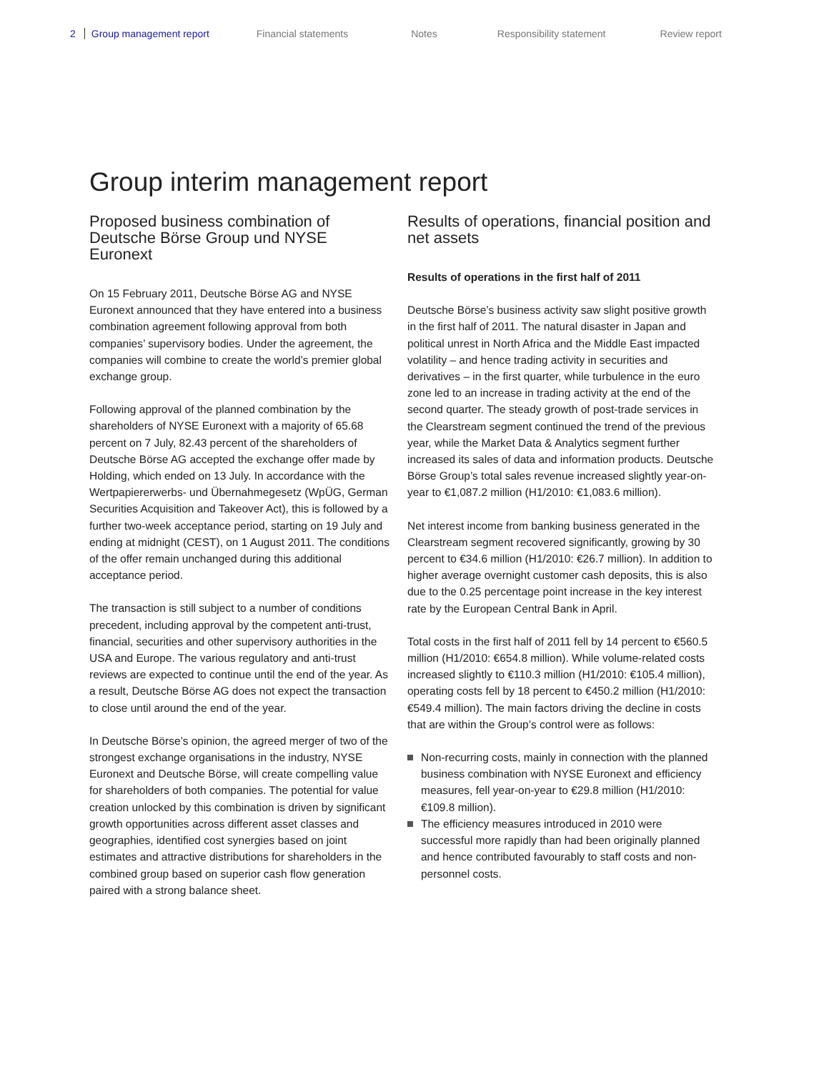2 Group management report Financial statements Notes Responsibility statement Review report
Group interim management report
Proposed business combination of Deutsche Börse Group und NYSE Euronext
On 15 February 2011, Deutsche Börse AG and NYSE Euronext announced that they have entered into a business combination agreement following approval from both companies’ supervisory bodies. Under the agreement, the companies will combine to create the world’s premier global exchange group.
Following approval of the planned combination by the shareholders of NYSE Euronext with a majority of 65.68 percent on 7 July, 82.43 percent of the shareholders of Deutsche Börse AG accepted the exchange offer made by Holding, which ended on 13 July. In accordance with the Wertpapiererwerbs- und Übernahmegesetz (WpÜG, German Securities Acquisition and Takeover Act), this is followed by a further two-week acceptance period, starting on 19 July and ending at midnight (CEST), on 1 August 2011. The conditions of the offer remain unchanged during this additional acceptance period.
The transaction is still subject to a number of conditions precedent, including approval by the competent anti-trust, financial, securities and other supervisory authorities in the USA and Europe. The various regulatory and anti-trust reviews are expected to continue until the end of the year. As a result, Deutsche Börse AG does not expect the transaction to close until around the end of the year.
In Deutsche Börse’s opinion, the agreed merger of two of the strongest exchange organisations in the industry, NYSE Euronext and Deutsche Börse, will create compelling value for shareholders of both companies. The potential for value creation unlocked by this combination is driven by significant growth opportunities across different asset classes and geographies, identified cost synergies based on joint estimates and attractive distributions for shareholders in the combined group based on superior cash flow generation paired with a strong balance sheet.
Results of operations, financial position and net assets
Results of operations in the first half of 2011
Deutsche Börse’s business activity saw slight positive growth in the first half of 2011. The natural disaster in Japan and political unrest in North Africa and the Middle East impacted volatility – and hence trading activity in securities and derivatives – in the first quarter, while turbulence in the euro zone led to an increase in trading activity at the end of the second quarter. The steady growth of post-trade services in the Clearstream segment continued the trend of the previous year, while the Market Data & Analytics segment further increased its sales of data and information products. Deutsche Börse Group’s total sales revenue increased slightly year-on-year to €1,087.2 million (H1/2010: €1,083.6 million).
Net interest income from banking business generated in the Clearstream segment recovered significantly, growing by 30 percent to €34.6 million (H1/2010: €26.7 million). In addition to higher average overnight customer cash deposits, this is also due to the 0.25 percentage point increase in the key interest rate by the European Central Bank in April.
Total costs in the first half of 2011 fell by 14 percent to €560.5 million (H1/2010: €654.8 million). While volume-related costs increased slightly to €110.3 million (H1/2010: €105.4 million), operating costs fell by 18 percent to €450.2 million (H1/2010: €549.4 million). The main factors driving the decline in costs that are within the Group’s control were as follows:
Non-recurring costs, mainly in connection with the planned business combination with NYSE Euronext and efficiency measures, fell year-on-year to €29.8 million (H1/2010: €109.8 million).
The efficiency measures introduced in 2010 were successful more rapidly than had been originally planned and hence contributed favourably to staff costs and non-personnel costs.